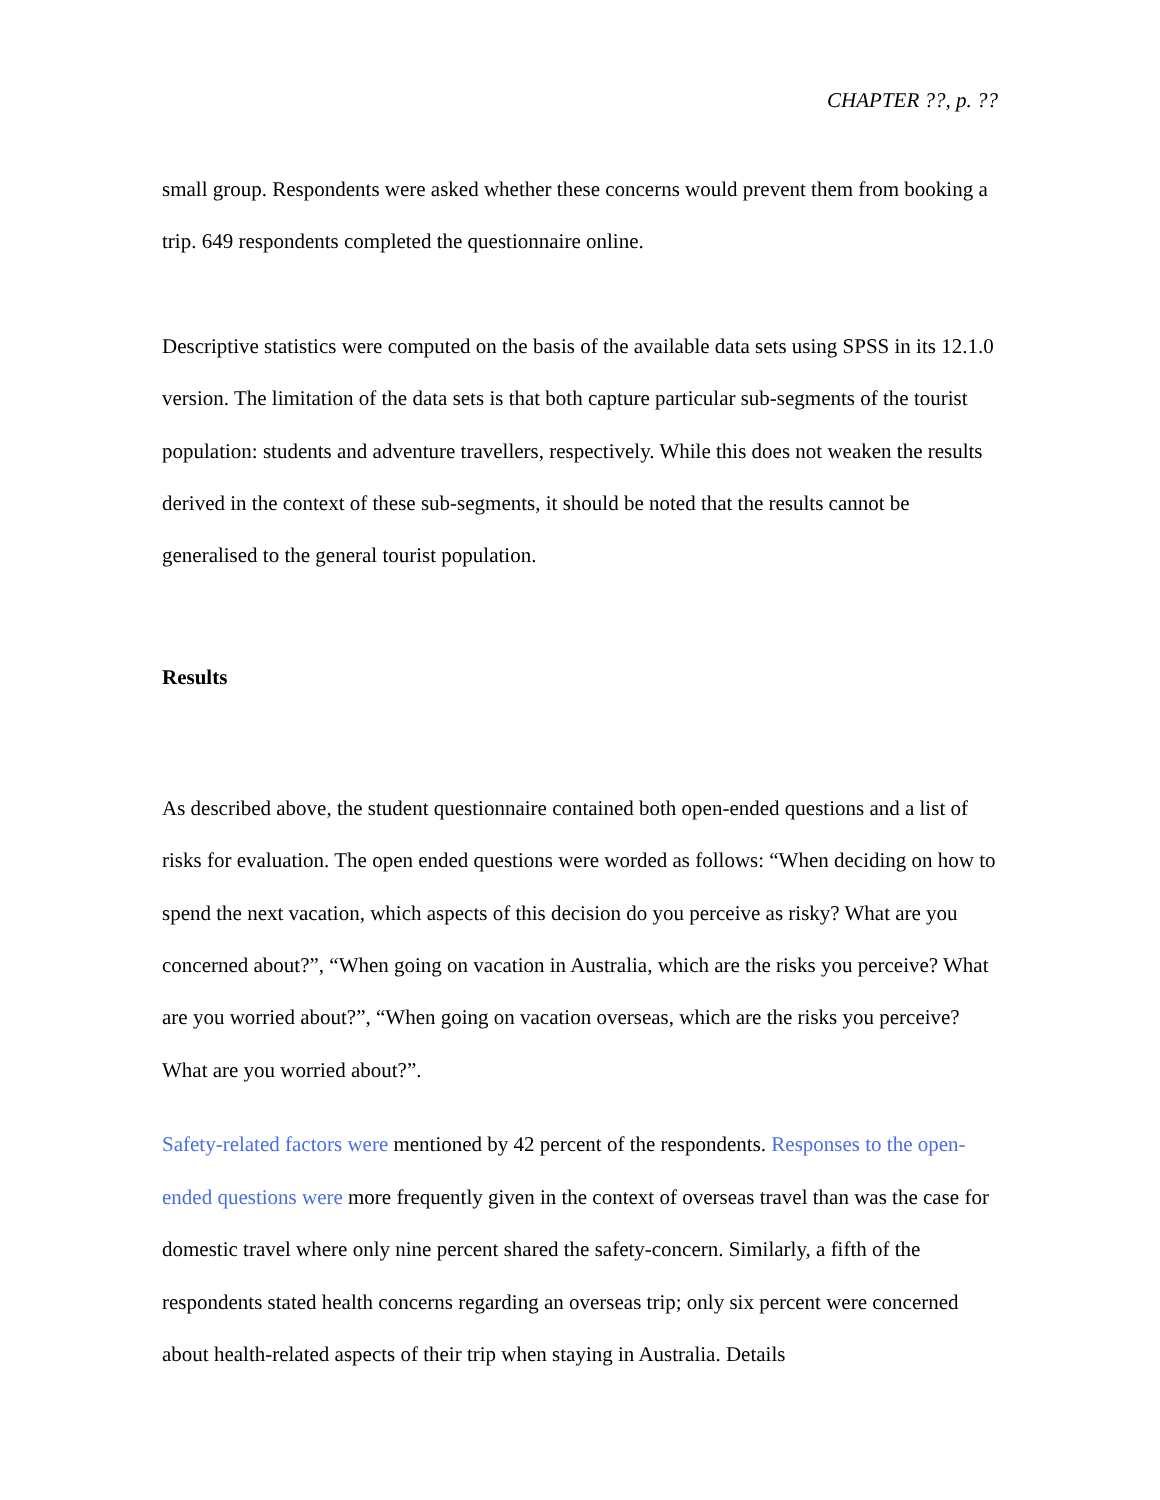CHAPTER ??, p. ??
small group. Respondents were asked whether these concerns would prevent them from booking a trip. 649 respondents completed the questionnaire online.
Descriptive statistics were computed on the basis of the available data sets using SPSS in its 12.1.0 version. The limitation of the data sets is that both capture particular sub-segments of the tourist population: students and adventure travellers, respectively. While this does not weaken the results derived in the context of these sub-segments, it should be noted that the results cannot be generalised to the general tourist population.
Results
As described above, the student questionnaire contained both open-ended questions and a list of risks for evaluation. The open ended questions were worded as follows: “When deciding on how to spend the next vacation, which aspects of this decision do you perceive as risky? What are you concerned about?”, “When going on vacation in Australia, which are the risks you perceive? What are you worried about?”, “When going on vacation overseas, which are the risks you perceive? What are you worried about?”.
Safety-related factors were mentioned by 42 percent of the respondents. Responses to the open-ended questions were more frequently given in the context of overseas travel than was the case for domestic travel where only nine percent shared the safety-concern. Similarly, a fifth of the respondents stated health concerns regarding an overseas trip; only six percent were concerned about health-related aspects of their trip when staying in Australia. Details